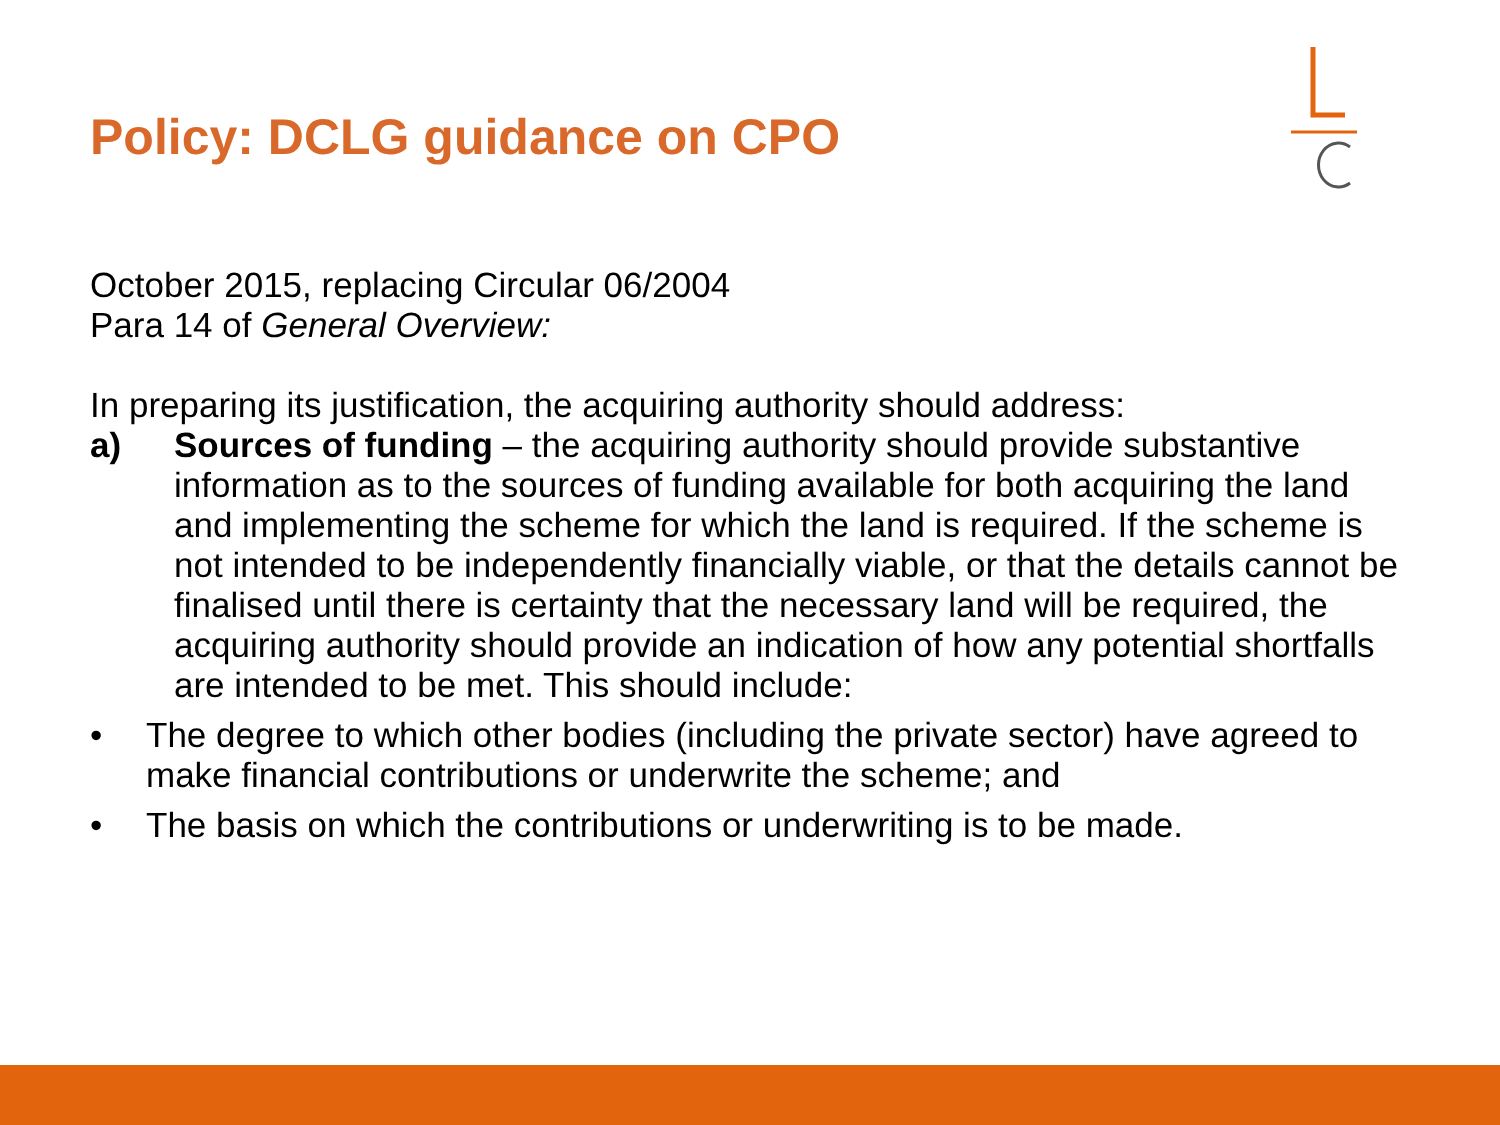Policy: DCLG guidance on CPO
October 2015, replacing Circular 06/2004
Para 14 of General Overview:
In preparing its justification, the acquiring authority should address:
a) Sources of funding – the acquiring authority should provide substantive information as to the sources of funding available for both acquiring the land and implementing the scheme for which the land is required. If the scheme is not intended to be independently financially viable, or that the details cannot be finalised until there is certainty that the necessary land will be required, the acquiring authority should provide an indication of how any potential shortfalls are intended to be met. This should include:
• The degree to which other bodies (including the private sector) have agreed to make financial contributions or underwrite the scheme; and
• The basis on which the contributions or underwriting is to be made.